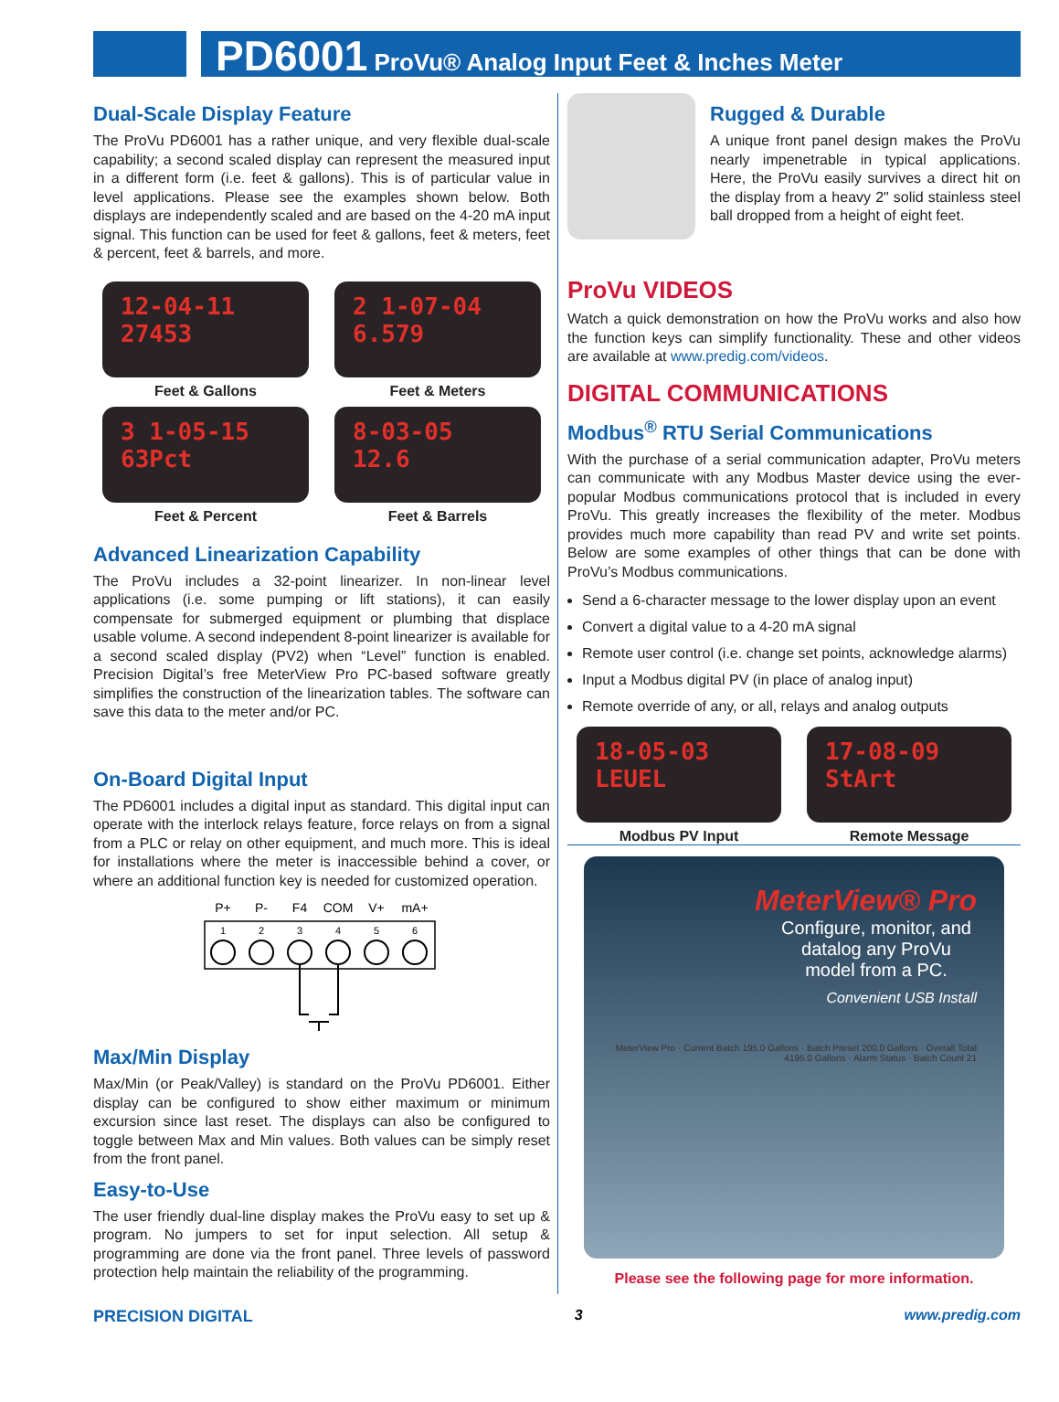PD6001 ProVu® Analog Input Feet & Inches Meter
Dual-Scale Display Feature
The ProVu PD6001 has a rather unique, and very flexible dual-scale capability; a second scaled display can represent the measured input in a different form (i.e. feet & gallons). This is of particular value in level applications. Please see the examples shown below. Both displays are independently scaled and are based on the 4-20 mA input signal. This function can be used for feet & gallons, feet & meters, feet & percent, feet & barrels, and more.
12-04-11
27453
Feet & Gallons
2 1-07-04
6.579
Feet & Meters
3 1-05-15
63Pct
Feet & Percent
8-03-05
12.6
Feet & Barrels
Advanced Linearization Capability
The ProVu includes a 32-point linearizer. In non-linear level applications (i.e. some pumping or lift stations), it can easily compensate for submerged equipment or plumbing that displace usable volume. A second independent 8-point linearizer is available for a second scaled display (PV2) when “Level” function is enabled. Precision Digital’s free MeterView Pro PC-based software greatly simplifies the construction of the linearization tables. The software can save this data to the meter and/or PC.
On-Board Digital Input
The PD6001 includes a digital input as standard. This digital input can operate with the interlock relays feature, force relays on from a signal from a PLC or relay on other equipment, and much more. This is ideal for installations where the meter is inaccessible behind a cover, or where an additional function key is needed for customized operation.
P+
P-
F4
COM
V+
mA+
1
2
3
4
5
6
Max/Min Display
Max/Min (or Peak/Valley) is standard on the ProVu PD6001. Either display can be configured to show either maximum or minimum excursion since last reset. The displays can also be configured to toggle between Max and Min values. Both values can be simply reset from the front panel.
Easy-to-Use
The user friendly dual-line display makes the ProVu easy to set up & program. No jumpers to set for input selection. All setup & programming are done via the front panel. Three levels of password protection help maintain the reliability of the programming.
Rugged & Durable
A unique front panel design makes the ProVu nearly impenetrable in typical applications. Here, the ProVu easily survives a direct hit on the display from a heavy 2" solid stainless steel ball dropped from a height of eight feet.
ProVu VIDEOS
Watch a quick demonstration on how the ProVu works and also how the function keys can simplify functionality. These and other videos are available at www.predig.com/videos.
DIGITAL COMMUNICATIONS
Modbus<sup>®</sup> RTU Serial Communications
With the purchase of a serial communication adapter, ProVu meters can communicate with any Modbus Master device using the ever-popular Modbus communications protocol that is included in every ProVu. This greatly increases the flexibility of the meter. Modbus provides much more capability than read PV and write set points. Below are some examples of other things that can be done with ProVu’s Modbus communications.
Send a 6-character message to the lower display upon an event
Convert a digital value to a 4-20 mA signal
Remote user control (i.e. change set points, acknowledge alarms)
Input a Modbus digital PV (in place of analog input)
Remote override of any, or all, relays and analog outputs
18-05-03
LEUEL
Modbus PV Input
17-08-09
StArt
Remote Message
MeterView® Pro
Configure, monitor, and datalog any ProVu model from a PC.
Convenient USB Install
MeterView Pro · Current Batch 195.0 Gallons · Batch Preset 200.0 Gallons · Overall Total 4195.0 Gallons · Alarm Status · Batch Count 21
Please see the following page for more information.
PRECISION DIGITAL 3 www.predig.com